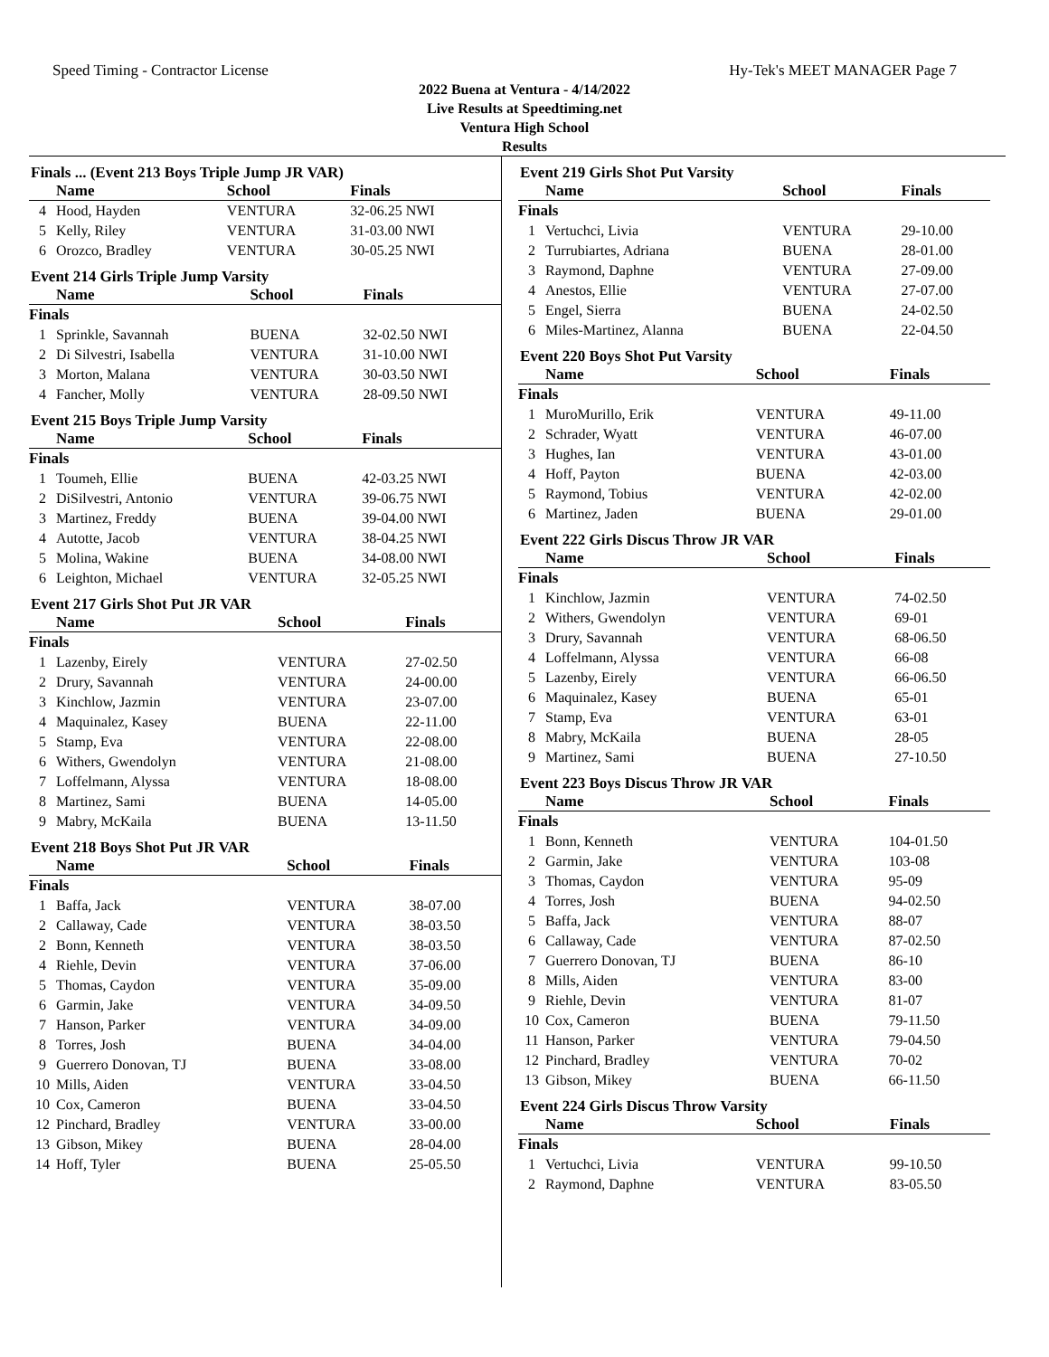Speed Timing - Contractor License Hy-Tek's MEET MANAGER Page 7
2022 Buena at Ventura - 4/14/2022
Live Results at Speedtiming.net
Ventura High School
Results
Finals ... (Event 213 Boys Triple Jump JR VAR)
| | Name | School | Finals |
| --- | --- | --- | --- |
| 4 | Hood, Hayden | VENTURA | 32-06.25 NWI |
| 5 | Kelly, Riley | VENTURA | 31-03.00 NWI |
| 6 | Orozco, Bradley | VENTURA | 30-05.25 NWI |
Event 214 Girls Triple Jump Varsity
| | Name | School | Finals |
| --- | --- | --- | --- |
| Finals | | | |
| 1 | Sprinkle, Savannah | BUENA | 32-02.50 NWI |
| 2 | Di Silvestri, Isabella | VENTURA | 31-10.00 NWI |
| 3 | Morton, Malana | VENTURA | 30-03.50 NWI |
| 4 | Fancher, Molly | VENTURA | 28-09.50 NWI |
Event 215 Boys Triple Jump Varsity
| | Name | School | Finals |
| --- | --- | --- | --- |
| Finals | | | |
| 1 | Toumeh, Ellie | BUENA | 42-03.25 NWI |
| 2 | DiSilvestri, Antonio | VENTURA | 39-06.75 NWI |
| 3 | Martinez, Freddy | BUENA | 39-04.00 NWI |
| 4 | Autotte, Jacob | VENTURA | 38-04.25 NWI |
| 5 | Molina, Wakine | BUENA | 34-08.00 NWI |
| 6 | Leighton, Michael | VENTURA | 32-05.25 NWI |
Event 217 Girls Shot Put JR VAR
| | Name | School | Finals |
| --- | --- | --- | --- |
| Finals | | | |
| 1 | Lazenby, Eirely | VENTURA | 27-02.50 |
| 2 | Drury, Savannah | VENTURA | 24-00.00 |
| 3 | Kinchlow, Jazmin | VENTURA | 23-07.00 |
| 4 | Maquinalez, Kasey | BUENA | 22-11.00 |
| 5 | Stamp, Eva | VENTURA | 22-08.00 |
| 6 | Withers, Gwendolyn | VENTURA | 21-08.00 |
| 7 | Loffelmann, Alyssa | VENTURA | 18-08.00 |
| 8 | Martinez, Sami | BUENA | 14-05.00 |
| 9 | Mabry, McKaila | BUENA | 13-11.50 |
Event 218 Boys Shot Put JR VAR
| | Name | School | Finals |
| --- | --- | --- | --- |
| Finals | | | |
| 1 | Baffa, Jack | VENTURA | 38-07.00 |
| 2 | Callaway, Cade | VENTURA | 38-03.50 |
| 2 | Bonn, Kenneth | VENTURA | 38-03.50 |
| 4 | Riehle, Devin | VENTURA | 37-06.00 |
| 5 | Thomas, Caydon | VENTURA | 35-09.00 |
| 6 | Garmin, Jake | VENTURA | 34-09.50 |
| 7 | Hanson, Parker | VENTURA | 34-09.00 |
| 8 | Torres, Josh | BUENA | 34-04.00 |
| 9 | Guerrero Donovan, TJ | BUENA | 33-08.00 |
| 10 | Mills, Aiden | VENTURA | 33-04.50 |
| 10 | Cox, Cameron | BUENA | 33-04.50 |
| 12 | Pinchard, Bradley | VENTURA | 33-00.00 |
| 13 | Gibson, Mikey | BUENA | 28-04.00 |
| 14 | Hoff, Tyler | BUENA | 25-05.50 |
Event 219 Girls Shot Put Varsity
| | Name | School | Finals |
| --- | --- | --- | --- |
| Finals | | | |
| 1 | Vertuchci, Livia | VENTURA | 29-10.00 |
| 2 | Turrubiartes, Adriana | BUENA | 28-01.00 |
| 3 | Raymond, Daphne | VENTURA | 27-09.00 |
| 4 | Anestos, Ellie | VENTURA | 27-07.00 |
| 5 | Engel, Sierra | BUENA | 24-02.50 |
| 6 | Miles-Martinez, Alanna | BUENA | 22-04.50 |
Event 220 Boys Shot Put Varsity
| | Name | School | Finals |
| --- | --- | --- | --- |
| Finals | | | |
| 1 | MuroMurillo, Erik | VENTURA | 49-11.00 |
| 2 | Schrader, Wyatt | VENTURA | 46-07.00 |
| 3 | Hughes, Ian | VENTURA | 43-01.00 |
| 4 | Hoff, Payton | BUENA | 42-03.00 |
| 5 | Raymond, Tobius | VENTURA | 42-02.00 |
| 6 | Martinez, Jaden | BUENA | 29-01.00 |
Event 222 Girls Discus Throw JR VAR
| | Name | School | Finals |
| --- | --- | --- | --- |
| Finals | | | |
| 1 | Kinchlow, Jazmin | VENTURA | 74-02.50 |
| 2 | Withers, Gwendolyn | VENTURA | 69-01 |
| 3 | Drury, Savannah | VENTURA | 68-06.50 |
| 4 | Loffelmann, Alyssa | VENTURA | 66-08 |
| 5 | Lazenby, Eirely | VENTURA | 66-06.50 |
| 6 | Maquinalez, Kasey | BUENA | 65-01 |
| 7 | Stamp, Eva | VENTURA | 63-01 |
| 8 | Mabry, McKaila | BUENA | 28-05 |
| 9 | Martinez, Sami | BUENA | 27-10.50 |
Event 223 Boys Discus Throw JR VAR
| | Name | School | Finals |
| --- | --- | --- | --- |
| Finals | | | |
| 1 | Bonn, Kenneth | VENTURA | 104-01.50 |
| 2 | Garmin, Jake | VENTURA | 103-08 |
| 3 | Thomas, Caydon | VENTURA | 95-09 |
| 4 | Torres, Josh | BUENA | 94-02.50 |
| 5 | Baffa, Jack | VENTURA | 88-07 |
| 6 | Callaway, Cade | VENTURA | 87-02.50 |
| 7 | Guerrero Donovan, TJ | BUENA | 86-10 |
| 8 | Mills, Aiden | VENTURA | 83-00 |
| 9 | Riehle, Devin | VENTURA | 81-07 |
| 10 | Cox, Cameron | BUENA | 79-11.50 |
| 11 | Hanson, Parker | VENTURA | 79-04.50 |
| 12 | Pinchard, Bradley | VENTURA | 70-02 |
| 13 | Gibson, Mikey | BUENA | 66-11.50 |
Event 224 Girls Discus Throw Varsity
| | Name | School | Finals |
| --- | --- | --- | --- |
| Finals | | | |
| 1 | Vertuchci, Livia | VENTURA | 99-10.50 |
| 2 | Raymond, Daphne | VENTURA | 83-05.50 |